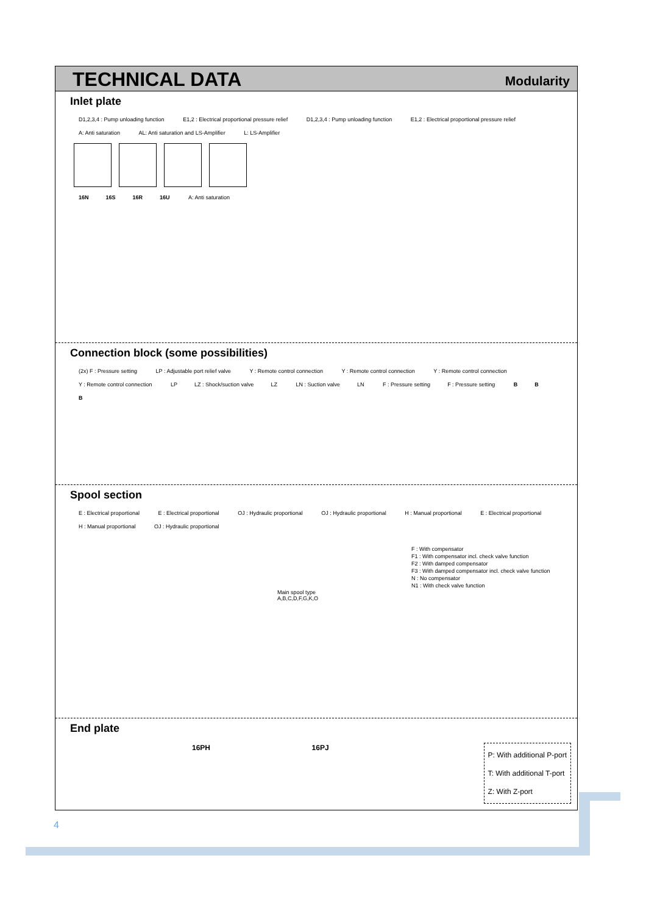TECHNICAL DATA
Modularity
Inlet plate
D1,2,3,4 : Pump unloading function E1,2 : Electrical proportional pressure relief D1,2,3,4 : Pump unloading function E1,2 : Electrical proportional pressure relief A: Anti saturation AL: Anti saturation and LS-Amplifier L: LS-Amplifier
16N 16S 16R 16U A: Anti saturation
Connection block (some possibilities)
(2x) F : Pressure setting LP : Adjustable port relief valve Y : Remote control connection Y : Remote control connection Y : Remote control connection Y : Remote control connection LP LZ : Shock/suction valve LZ LN : Suction valve LN F : Pressure setting F : Pressure setting B B B
Spool section
E : Electrical proportional E : Electrical proportional OJ : Hydraulic proportional OJ : Hydraulic proportional H : Manual proportional E : Electrical proportional H : Manual proportional OJ : Hydraulic proportional
F : With compensator
F1 : With compensator incl. check valve function
F2 : With damped compensator
F3 : With damped compensator incl. check valve function
N : No compensator
N1 : With check valve function
Main spool type
A,B,C,D,F,G,K,O
End plate
16PH 16PJ
P: With additional P-port
T: With additional T-port
Z: With Z-port
4